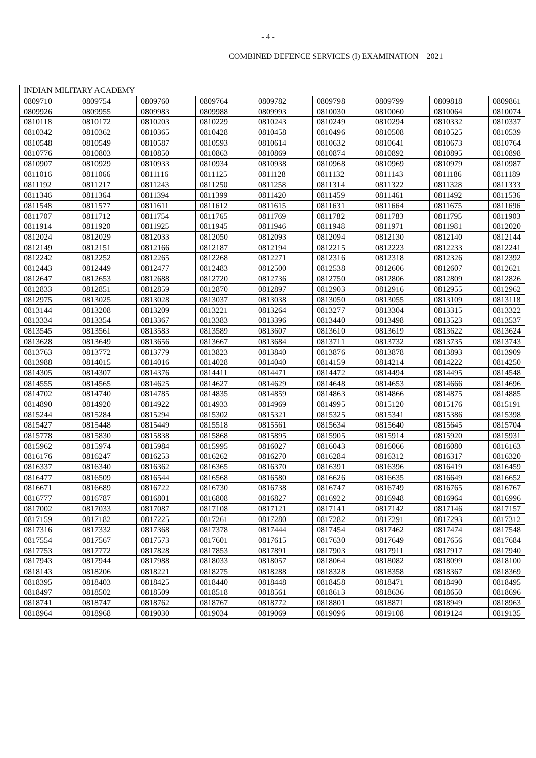- 4 -
COMBINED DEFENCE SERVICES (I) EXAMINATION 2021
| INDIAN MILITARY ACADEMY | | | | | | | | |
| 0809710 | 0809754 | 0809760 | 0809764 | 0809782 | 0809798 | 0809799 | 0809818 | 0809861 |
| 0809926 | 0809955 | 0809983 | 0809988 | 0809993 | 0810030 | 0810060 | 0810064 | 0810074 |
| 0810118 | 0810172 | 0810203 | 0810229 | 0810243 | 0810249 | 0810294 | 0810332 | 0810337 |
| 0810342 | 0810362 | 0810365 | 0810428 | 0810458 | 0810496 | 0810508 | 0810525 | 0810539 |
| 0810548 | 0810549 | 0810587 | 0810593 | 0810614 | 0810632 | 0810641 | 0810673 | 0810764 |
| 0810776 | 0810803 | 0810850 | 0810863 | 0810869 | 0810874 | 0810892 | 0810895 | 0810898 |
| 0810907 | 0810929 | 0810933 | 0810934 | 0810938 | 0810968 | 0810969 | 0810979 | 0810987 |
| 0811016 | 0811066 | 0811116 | 0811125 | 0811128 | 0811132 | 0811143 | 0811186 | 0811189 |
| 0811192 | 0811217 | 0811243 | 0811250 | 0811258 | 0811314 | 0811322 | 0811328 | 0811333 |
| 0811346 | 0811364 | 0811394 | 0811399 | 0811420 | 0811459 | 0811461 | 0811492 | 0811536 |
| 0811548 | 0811577 | 0811611 | 0811612 | 0811615 | 0811631 | 0811664 | 0811675 | 0811696 |
| 0811707 | 0811712 | 0811754 | 0811765 | 0811769 | 0811782 | 0811783 | 0811795 | 0811903 |
| 0811914 | 0811920 | 0811925 | 0811945 | 0811946 | 0811948 | 0811971 | 0811981 | 0812020 |
| 0812024 | 0812029 | 0812033 | 0812050 | 0812093 | 0812094 | 0812130 | 0812140 | 0812144 |
| 0812149 | 0812151 | 0812166 | 0812187 | 0812194 | 0812215 | 0812223 | 0812233 | 0812241 |
| 0812242 | 0812252 | 0812265 | 0812268 | 0812271 | 0812316 | 0812318 | 0812326 | 0812392 |
| 0812443 | 0812449 | 0812477 | 0812483 | 0812500 | 0812538 | 0812606 | 0812607 | 0812621 |
| 0812647 | 0812653 | 0812688 | 0812720 | 0812736 | 0812750 | 0812806 | 0812809 | 0812826 |
| 0812833 | 0812851 | 0812859 | 0812870 | 0812897 | 0812903 | 0812916 | 0812955 | 0812962 |
| 0812975 | 0813025 | 0813028 | 0813037 | 0813038 | 0813050 | 0813055 | 0813109 | 0813118 |
| 0813144 | 0813208 | 0813209 | 0813221 | 0813264 | 0813277 | 0813304 | 0813315 | 0813322 |
| 0813334 | 0813354 | 0813367 | 0813383 | 0813396 | 0813440 | 0813498 | 0813523 | 0813537 |
| 0813545 | 0813561 | 0813583 | 0813589 | 0813607 | 0813610 | 0813619 | 0813622 | 0813624 |
| 0813628 | 0813649 | 0813656 | 0813667 | 0813684 | 0813711 | 0813732 | 0813735 | 0813743 |
| 0813763 | 0813772 | 0813779 | 0813823 | 0813840 | 0813876 | 0813878 | 0813893 | 0813909 |
| 0813988 | 0814015 | 0814016 | 0814028 | 0814040 | 0814159 | 0814214 | 0814222 | 0814250 |
| 0814305 | 0814307 | 0814376 | 0814411 | 0814471 | 0814472 | 0814494 | 0814495 | 0814548 |
| 0814555 | 0814565 | 0814625 | 0814627 | 0814629 | 0814648 | 0814653 | 0814666 | 0814696 |
| 0814702 | 0814740 | 0814785 | 0814835 | 0814859 | 0814863 | 0814866 | 0814875 | 0814885 |
| 0814890 | 0814920 | 0814922 | 0814933 | 0814969 | 0814995 | 0815120 | 0815176 | 0815191 |
| 0815244 | 0815284 | 0815294 | 0815302 | 0815321 | 0815325 | 0815341 | 0815386 | 0815398 |
| 0815427 | 0815448 | 0815449 | 0815518 | 0815561 | 0815634 | 0815640 | 0815645 | 0815704 |
| 0815778 | 0815830 | 0815838 | 0815868 | 0815895 | 0815905 | 0815914 | 0815920 | 0815931 |
| 0815962 | 0815974 | 0815984 | 0815995 | 0816027 | 0816043 | 0816066 | 0816080 | 0816163 |
| 0816176 | 0816247 | 0816253 | 0816262 | 0816270 | 0816284 | 0816312 | 0816317 | 0816320 |
| 0816337 | 0816340 | 0816362 | 0816365 | 0816370 | 0816391 | 0816396 | 0816419 | 0816459 |
| 0816477 | 0816509 | 0816544 | 0816568 | 0816580 | 0816626 | 0816635 | 0816649 | 0816652 |
| 0816671 | 0816689 | 0816722 | 0816730 | 0816738 | 0816747 | 0816749 | 0816765 | 0816767 |
| 0816777 | 0816787 | 0816801 | 0816808 | 0816827 | 0816922 | 0816948 | 0816964 | 0816996 |
| 0817002 | 0817033 | 0817087 | 0817108 | 0817121 | 0817141 | 0817142 | 0817146 | 0817157 |
| 0817159 | 0817182 | 0817225 | 0817261 | 0817280 | 0817282 | 0817291 | 0817293 | 0817312 |
| 0817316 | 0817332 | 0817368 | 0817378 | 0817444 | 0817454 | 0817462 | 0817474 | 0817548 |
| 0817554 | 0817567 | 0817573 | 0817601 | 0817615 | 0817630 | 0817649 | 0817656 | 0817684 |
| 0817753 | 0817772 | 0817828 | 0817853 | 0817891 | 0817903 | 0817911 | 0817917 | 0817940 |
| 0817943 | 0817944 | 0817988 | 0818033 | 0818057 | 0818064 | 0818082 | 0818099 | 0818100 |
| 0818143 | 0818206 | 0818221 | 0818275 | 0818288 | 0818328 | 0818358 | 0818367 | 0818369 |
| 0818395 | 0818403 | 0818425 | 0818440 | 0818448 | 0818458 | 0818471 | 0818490 | 0818495 |
| 0818497 | 0818502 | 0818509 | 0818518 | 0818561 | 0818613 | 0818636 | 0818650 | 0818696 |
| 0818741 | 0818747 | 0818762 | 0818767 | 0818772 | 0818801 | 0818871 | 0818949 | 0818963 |
| 0818964 | 0818968 | 0819030 | 0819034 | 0819069 | 0819096 | 0819108 | 0819124 | 0819135 |